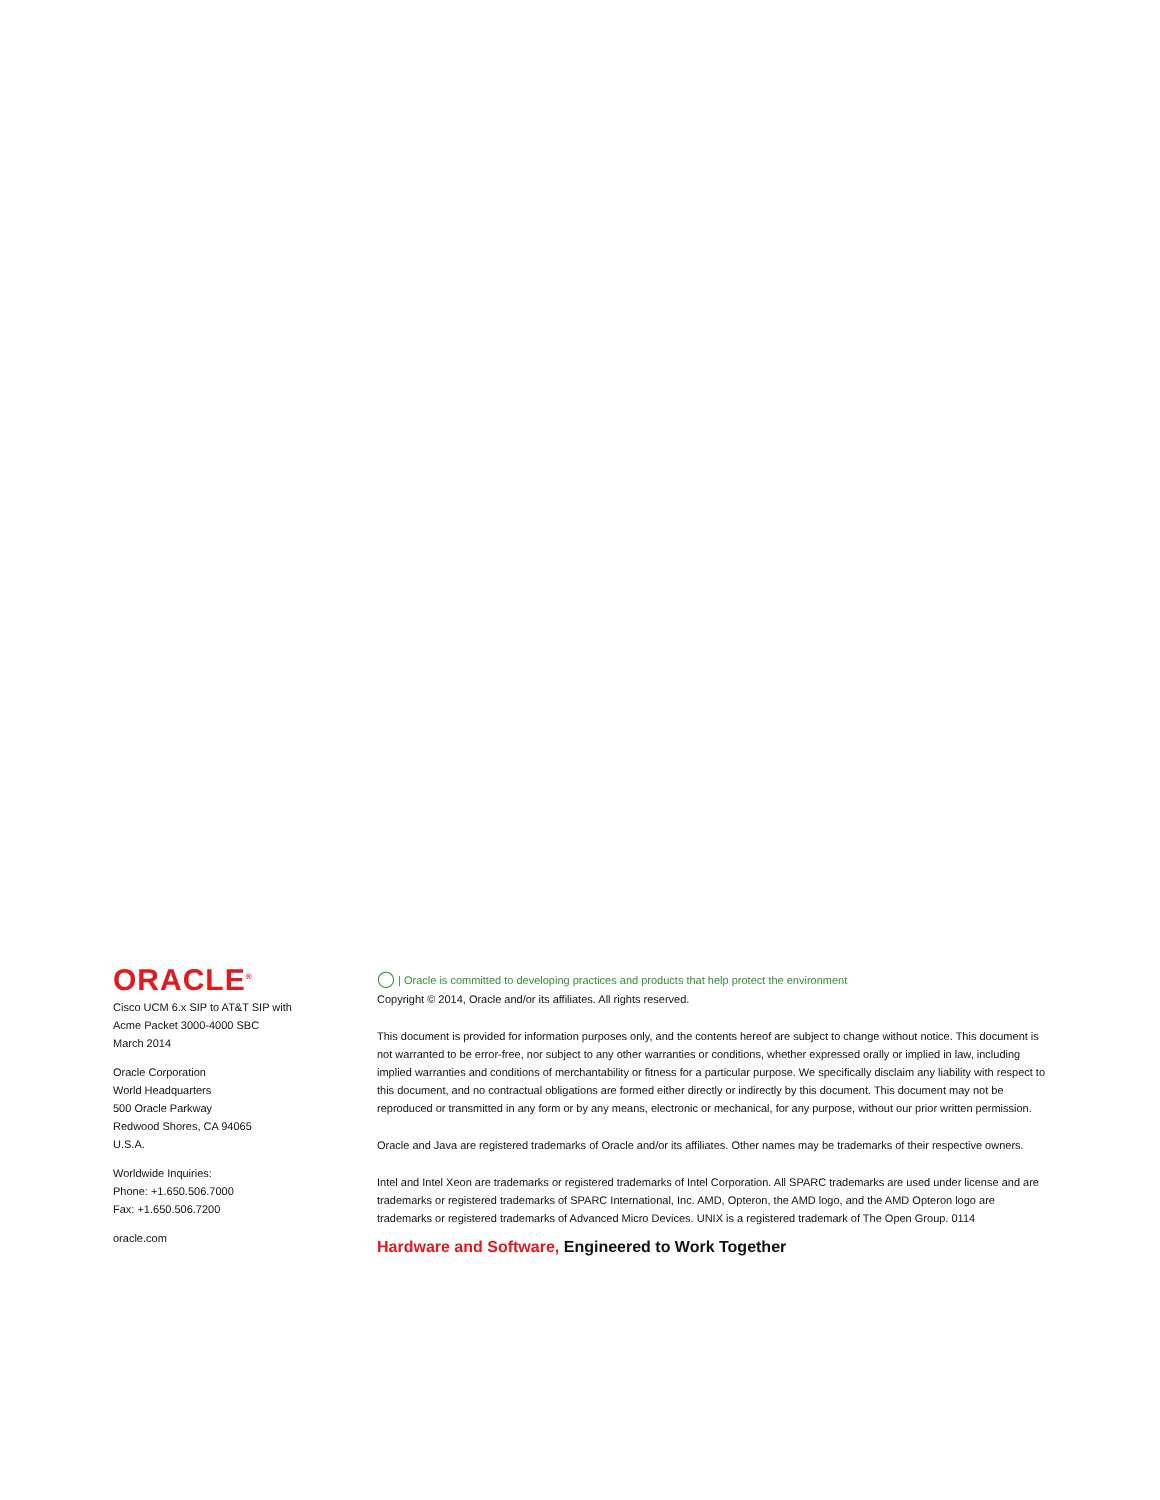ORACLE<sup>®</sup>
Cisco UCM 6.x SIP to AT&T SIP with
Acme Packet 3000-4000 SBC
March 2014
Oracle Corporation
World Headquarters
500 Oracle Parkway
Redwood Shores, CA 94065
U.S.A.
Worldwide Inquiries:
Phone: +1.650.506.7000
Fax: +1.650.506.7200
oracle.com
◯ | Oracle is committed to developing practices and products that help protect the environment
Copyright © 2014, Oracle and/or its affiliates. All rights reserved.
This document is provided for information purposes only, and the contents hereof are subject to change without notice. This document is not warranted to be error-free, nor subject to any other warranties or conditions, whether expressed orally or implied in law, including implied warranties and conditions of merchantability or fitness for a particular purpose. We specifically disclaim any liability with respect to this document, and no contractual obligations are formed either directly or indirectly by this document. This document may not be reproduced or transmitted in any form or by any means, electronic or mechanical, for any purpose, without our prior written permission.
Oracle and Java are registered trademarks of Oracle and/or its affiliates. Other names may be trademarks of their respective owners.
Intel and Intel Xeon are trademarks or registered trademarks of Intel Corporation. All SPARC trademarks are used under license and are trademarks or registered trademarks of SPARC International, Inc. AMD, Opteron, the AMD logo, and the AMD Opteron logo are trademarks or registered trademarks of Advanced Micro Devices. UNIX is a registered trademark of The Open Group. 0114
Hardware and Software, Engineered to Work Together